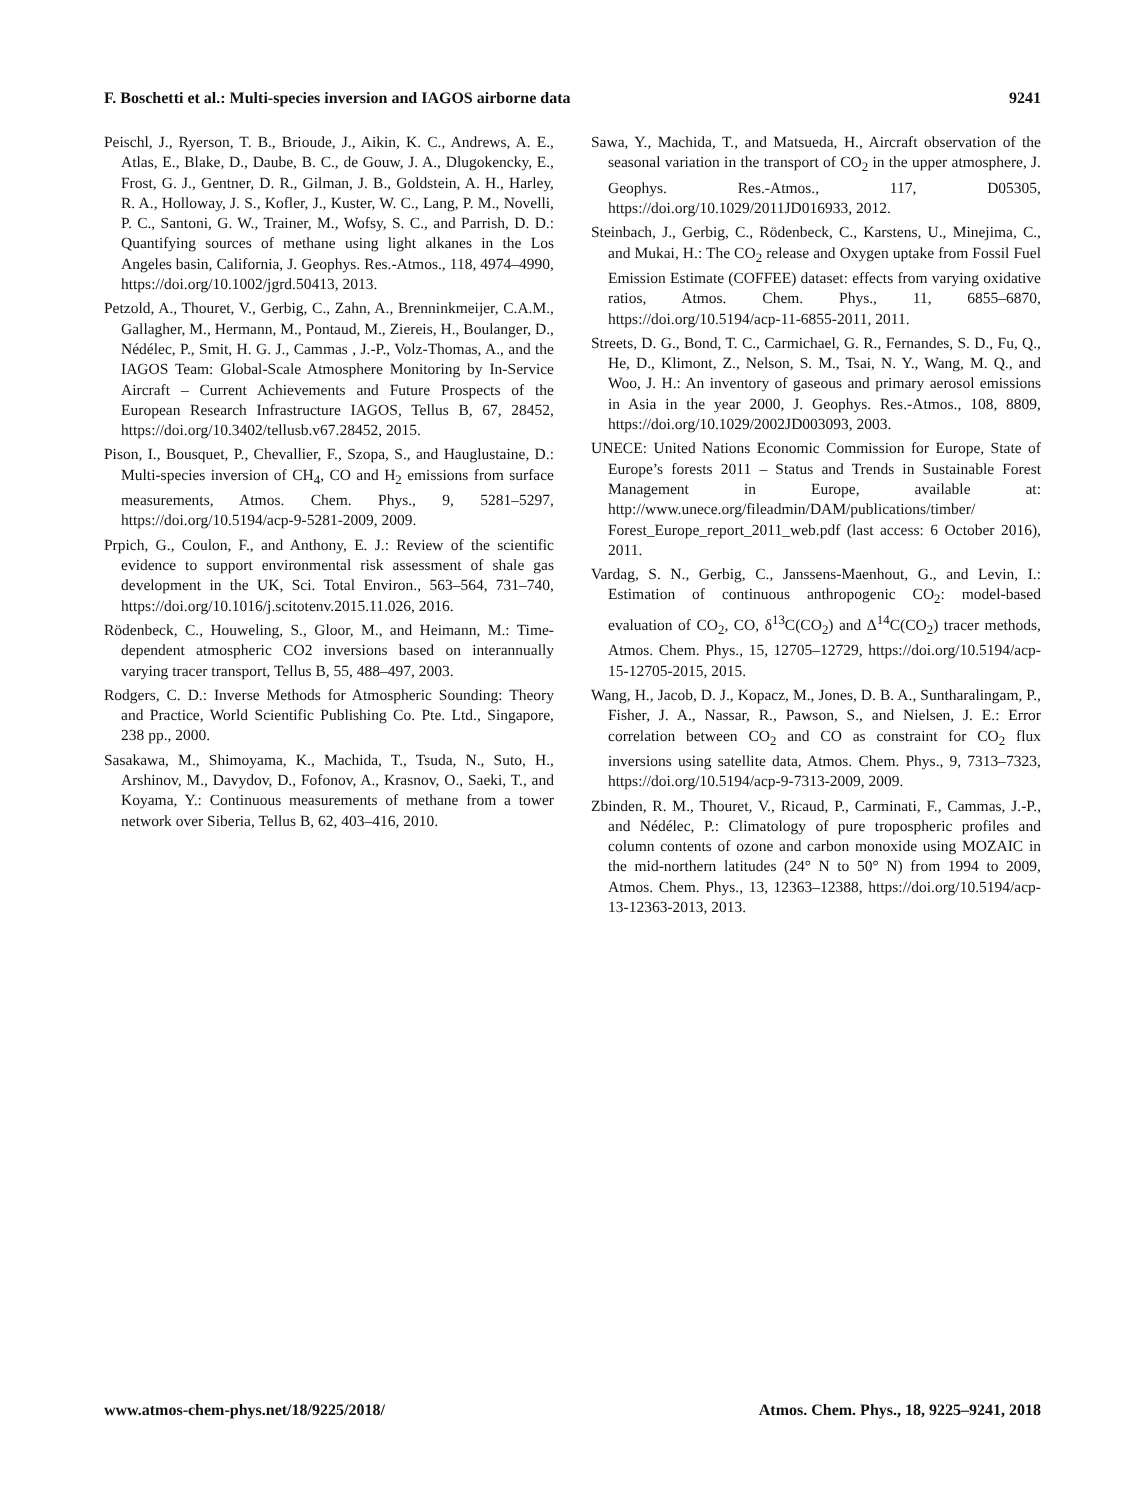F. Boschetti et al.: Multi-species inversion and IAGOS airborne data 9241
Peischl, J., Ryerson, T. B., Brioude, J., Aikin, K. C., Andrews, A. E., Atlas, E., Blake, D., Daube, B. C., de Gouw, J. A., Dlugokencky, E., Frost, G. J., Gentner, D. R., Gilman, J. B., Goldstein, A. H., Harley, R. A., Holloway, J. S., Kofler, J., Kuster, W. C., Lang, P. M., Novelli, P. C., Santoni, G. W., Trainer, M., Wofsy, S. C., and Parrish, D. D.: Quantifying sources of methane using light alkanes in the Los Angeles basin, California, J. Geophys. Res.-Atmos., 118, 4974–4990, https://doi.org/10.1002/jgrd.50413, 2013.
Petzold, A., Thouret, V., Gerbig, C., Zahn, A., Brenninkmeijer, C.A.M., Gallagher, M., Hermann, M., Pontaud, M., Ziereis, H., Boulanger, D., Nédélec, P., Smit, H. G. J., Cammas , J.-P., Volz-Thomas, A., and the IAGOS Team: Global-Scale Atmosphere Monitoring by In-Service Aircraft – Current Achievements and Future Prospects of the European Research Infrastructure IAGOS, Tellus B, 67, 28452, https://doi.org/10.3402/tellusb.v67.28452, 2015.
Pison, I., Bousquet, P., Chevallier, F., Szopa, S., and Hauglustaine, D.: Multi-species inversion of CH<sub>4</sub>, CO and H<sub>2</sub> emissions from surface measurements, Atmos. Chem. Phys., 9, 5281–5297, https://doi.org/10.5194/acp-9-5281-2009, 2009.
Prpich, G., Coulon, F., and Anthony, E. J.: Review of the scientific evidence to support environmental risk assessment of shale gas development in the UK, Sci. Total Environ., 563–564, 731–740, https://doi.org/10.1016/j.scitotenv.2015.11.026, 2016.
Rödenbeck, C., Houweling, S., Gloor, M., and Heimann, M.: Time-dependent atmospheric CO2 inversions based on interannually varying tracer transport, Tellus B, 55, 488–497, 2003.
Rodgers, C. D.: Inverse Methods for Atmospheric Sounding: Theory and Practice, World Scientific Publishing Co. Pte. Ltd., Singapore, 238 pp., 2000.
Sasakawa, M., Shimoyama, K., Machida, T., Tsuda, N., Suto, H., Arshinov, M., Davydov, D., Fofonov, A., Krasnov, O., Saeki, T., and Koyama, Y.: Continuous measurements of methane from a tower network over Siberia, Tellus B, 62, 403–416, 2010.
Sawa, Y., Machida, T., and Matsueda, H., Aircraft observation of the seasonal variation in the transport of CO<sub>2</sub> in the upper atmosphere, J. Geophys. Res.-Atmos., 117, D05305, https://doi.org/10.1029/2011JD016933, 2012.
Steinbach, J., Gerbig, C., Rödenbeck, C., Karstens, U., Minejima, C., and Mukai, H.: The CO<sub>2</sub> release and Oxygen uptake from Fossil Fuel Emission Estimate (COFFEE) dataset: effects from varying oxidative ratios, Atmos. Chem. Phys., 11, 6855–6870, https://doi.org/10.5194/acp-11-6855-2011, 2011.
Streets, D. G., Bond, T. C., Carmichael, G. R., Fernandes, S. D., Fu, Q., He, D., Klimont, Z., Nelson, S. M., Tsai, N. Y., Wang, M. Q., and Woo, J. H.: An inventory of gaseous and primary aerosol emissions in Asia in the year 2000, J. Geophys. Res.-Atmos., 108, 8809, https://doi.org/10.1029/2002JD003093, 2003.
UNECE: United Nations Economic Commission for Europe, State of Europe’s forests 2011 – Status and Trends in Sustainable Forest Management in Europe, available at: http://www.unece.org/fileadmin/DAM/publications/timber/ Forest_Europe_report_2011_web.pdf (last access: 6 October 2016), 2011.
Vardag, S. N., Gerbig, C., Janssens-Maenhout, G., and Levin, I.: Estimation of continuous anthropogenic CO<sub>2</sub>: model-based evaluation of CO<sub>2</sub>, CO, δ<sup>13</sup>C(CO<sub>2</sub>) and Δ<sup>14</sup>C(CO<sub>2</sub>) tracer methods, Atmos. Chem. Phys., 15, 12705–12729, https://doi.org/10.5194/acp-15-12705-2015, 2015.
Wang, H., Jacob, D. J., Kopacz, M., Jones, D. B. A., Suntharalingam, P., Fisher, J. A., Nassar, R., Pawson, S., and Nielsen, J. E.: Error correlation between CO<sub>2</sub> and CO as constraint for CO<sub>2</sub> flux inversions using satellite data, Atmos. Chem. Phys., 9, 7313–7323, https://doi.org/10.5194/acp-9-7313-2009, 2009.
Zbinden, R. M., Thouret, V., Ricaud, P., Carminati, F., Cammas, J.-P., and Nédélec, P.: Climatology of pure tropospheric profiles and column contents of ozone and carbon monoxide using MOZAIC in the mid-northern latitudes (24° N to 50° N) from 1994 to 2009, Atmos. Chem. Phys., 13, 12363–12388, https://doi.org/10.5194/acp-13-12363-2013, 2013.
www.atmos-chem-phys.net/18/9225/2018/ Atmos. Chem. Phys., 18, 9225–9241, 2018